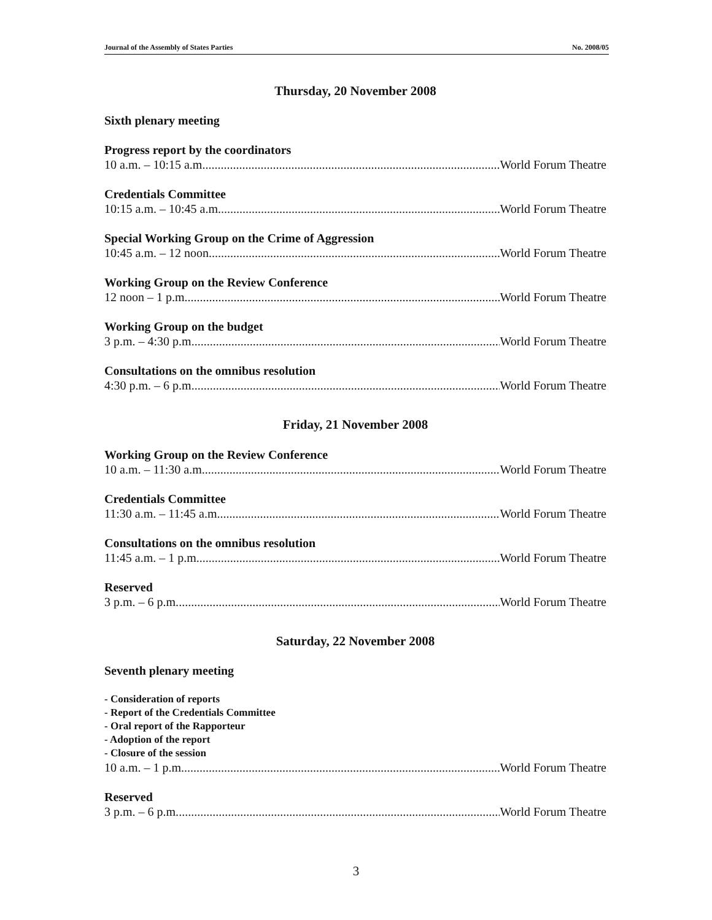Journal of the Assembly of States Parties No. 2008/05
Thursday, 20 November 2008
Sixth plenary meeting
Progress report by the coordinators
10 a.m. – 10:15 a.m. World Forum Theatre
Credentials Committee
10:15 a.m. – 10:45 a.m. World Forum Theatre
Special Working Group on the Crime of Aggression
10:45 a.m. – 12 noon World Forum Theatre
Working Group on the Review Conference
12 noon – 1 p.m. World Forum Theatre
Working Group on the budget
3 p.m. – 4:30 p.m. World Forum Theatre
Consultations on the omnibus resolution
4:30 p.m. – 6 p.m. World Forum Theatre
Friday, 21 November 2008
Working Group on the Review Conference
10 a.m. – 11:30 a.m. World Forum Theatre
Credentials Committee
11:30 a.m. – 11:45 a.m. World Forum Theatre
Consultations on the omnibus resolution
11:45 a.m. – 1 p.m. World Forum Theatre
Reserved
3 p.m. – 6 p.m. World Forum Theatre
Saturday, 22 November 2008
Seventh plenary meeting
- Consideration of reports
- Report of the Credentials Committee
- Oral report of the Rapporteur
- Adoption of the report
- Closure of the session
10 a.m. – 1 p.m. World Forum Theatre
Reserved
3 p.m. – 6 p.m. World Forum Theatre
3